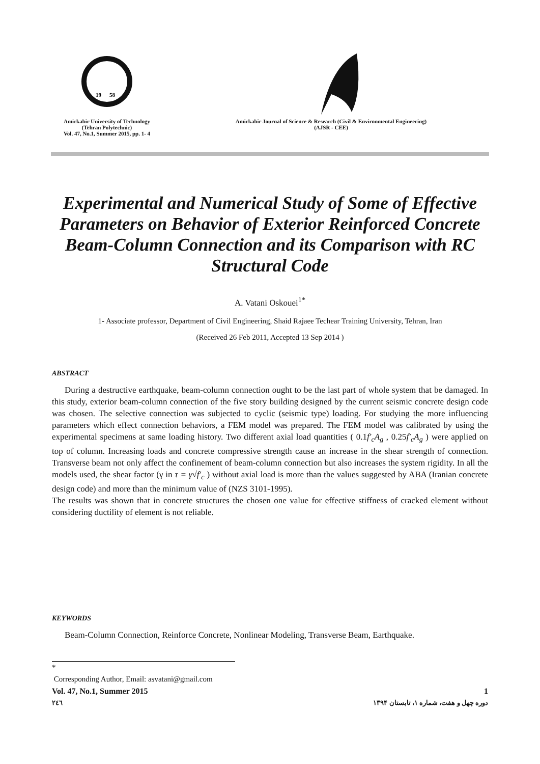19
58
Amirkabir University of Technology
(Tehran Polytechnic)
Vol. 47, No.1, Summer 2015, pp. 1- 4
Amirkabir Journal of Science & Research (Civil & Environmental Engineering)
(AJSR - CEE)
Experimental and Numerical Study of Some of Effective Parameters on Behavior of Exterior Reinforced Concrete Beam-Column Connection and its Comparison with RC Structural Code
A. Vatani Oskouei<sup>1*</sup>
1- Associate professor, Department of Civil Engineering, Shaid Rajaee Techear Training University, Tehran, Iran
(Received 26 Feb 2011, Accepted 13 Sep 2014 )
ABSTRACT
During a destructive earthquake, beam-column connection ought to be the last part of whole system that be damaged. In this study, exterior beam-column connection of the five story building designed by the current seismic concrete design code was chosen. The selective connection was subjected to cyclic (seismic type) loading. For studying the more influencing parameters which effect connection behaviors, a FEM model was prepared. The FEM model was calibrated by using the experimental specimens at same loading history. Two different axial load quantities ( 0.1f′<sub>c</sub>A<sub>g</sub> , 0.25f′<sub>c</sub>A<sub>g</sub> ) were applied on top of column. Increasing loads and concrete compressive strength cause an increase in the shear strength of connection. Transverse beam not only affect the confinement of beam-column connection but also increases the system rigidity. In all the models used, the shear factor (γ in τ = γ√f′<sub>c</sub> ) without axial load is more than the values suggested by ABA (Iranian concrete design code) and more than the minimum value of (NZS 3101-1995).
The results was shown that in concrete structures the chosen one value for effective stiffness of cracked element without considering ductility of element is not reliable.
KEYWORDS
Beam-Column Connection, Reinforce Concrete, Nonlinear Modeling, Transverse Beam, Earthquake.
*
Corresponding Author, Email: asvatani@gmail.com
Vol. 47, No.1, Summer 2015 1
٢٤٦ دوره چهل و هفت، شماره ۱، تابستان ۱۳۹۴